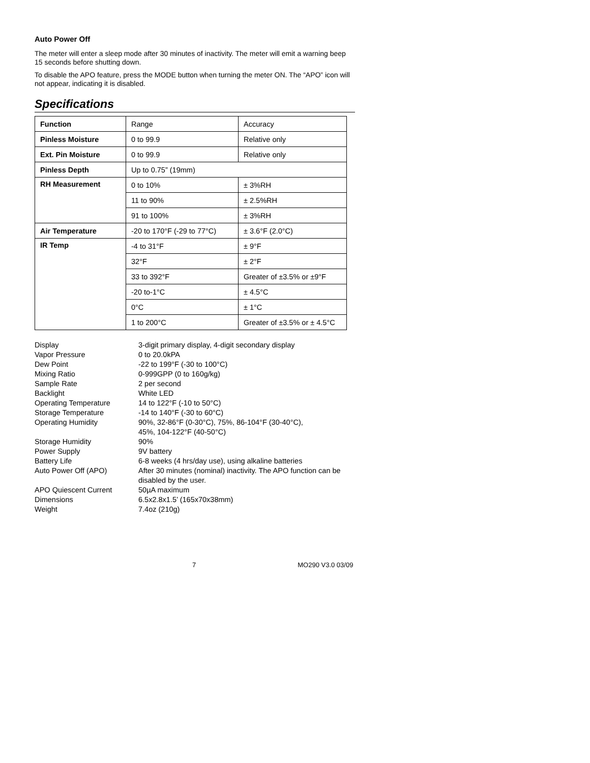Auto Power Off
The meter will enter a sleep mode after 30 minutes of inactivity. The meter will emit a warning beep 15 seconds before shutting down.
To disable the APO feature, press the MODE button when turning the meter ON. The “APO” icon will not appear, indicating it is disabled.
Specifications
| Function | Range | Accuracy |
| Pinless Moisture | 0 to 99.9 | Relative only |
| Ext. Pin Moisture | 0 to 99.9 | Relative only |
| Pinless Depth | Up to 0.75” (19mm) | |
| RH Measurement | 0 to 10% | ± 3%RH |
| | 11 to 90% | ± 2.5%RH |
| | 91 to 100% | ± 3%RH |
| Air Temperature | -20 to 170°F (-29 to 77°C) | ± 3.6°F (2.0°C) |
| IR Temp | -4 to 31°F | ± 9°F |
| | 32°F | ± 2°F |
| | 33 to 392°F | Greater of ±3.5% or ±9°F |
| | -20 to-1°C | ± 4.5°C |
| | 0°C | ± 1°C |
| | 1 to 200°C | Greater of ±3.5% or ± 4.5°C |
| Display | 3-digit primary display, 4-digit secondary display |
| Vapor Pressure | 0 to 20.0kPA |
| Dew Point | -22 to 199°F (-30 to 100°C) |
| Mixing Ratio | 0-999GPP (0 to 160g/kg) |
| Sample Rate | 2 per second |
| Backlight | White LED |
| Operating Temperature | 14 to 122°F (-10 to 50°C) |
| Storage Temperature | -14 to 140°F (-30 to 60°C) |
| Operating Humidity | 90%, 32-86°F (0-30°C), 75%, 86-104°F (30-40°C), 45%, 104-122°F (40-50°C) |
| Storage Humidity | 90% |
| Power Supply | 9V battery |
| Battery Life | 6-8 weeks (4 hrs/day use), using alkaline batteries |
| Auto Power Off (APO) | After 30 minutes (nominal) inactivity. The APO function can be disabled by the user. |
| APO Quiescent Current | 50µA maximum |
| Dimensions | 6.5x2.8x1.5’ (165x70x38mm) |
| Weight | 7.4oz (210g) |
7 MO290 V3.0 03/09